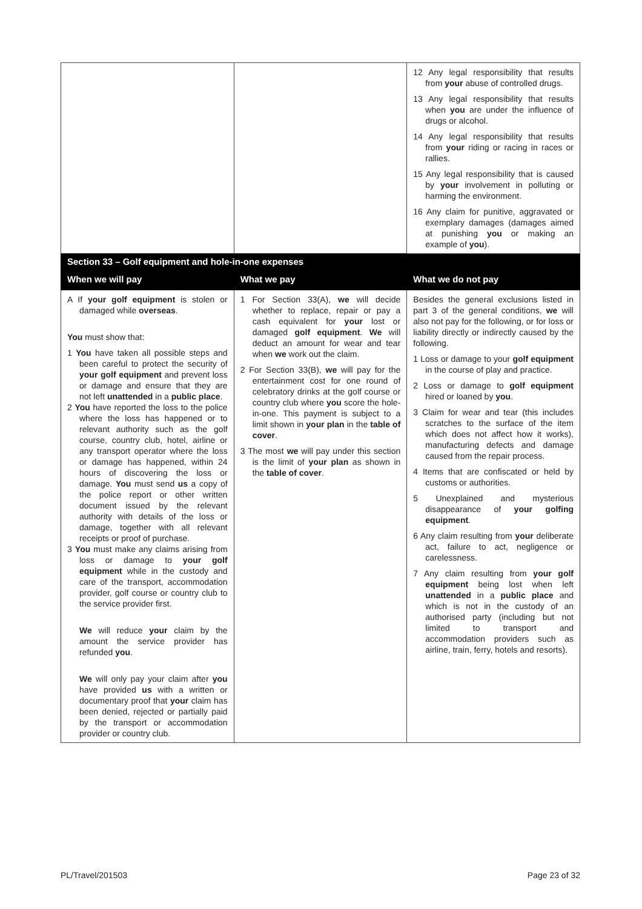| | | 12 Any legal responsibility that results from your abuse of controlled drugs. 13 Any legal responsibility that results when you are under the influence of drugs or alcohol. 14 Any legal responsibility that results from your riding or racing in races or rallies. 15 Any legal responsibility that is caused by your involvement in polluting or harming the environment. 16 Any claim for punitive, aggravated or exemplary damages (damages aimed at punishing you or making an example of you ). |
| Section 33 – Golf equipment and hole-in-one expenses | | |
| When we will pay | What we pay | What we do not pay |
| A If your golf equipment is stolen or damaged while overseas . You must show that: 1 You have taken all possible steps and been careful to protect the security of your golf equipment and prevent loss or damage and ensure that they are not left unattended in a public place . 2 You have reported the loss to the police where the loss has happened or to relevant authority such as the golf course, country club, hotel, airline or any transport operator where the loss or damage has happened, within 24 hours of discovering the loss or damage. You must send us a copy of the police report or other written document issued by the relevant authority with details of the loss or damage, together with all relevant receipts or proof of purchase. 3 You must make any claims arising from loss or damage to your golf equipment while in the custody and care of the transport, accommodation provider, golf course or country club to the service provider first. We will reduce your claim by the amount the service provider has refunded you . We will only pay your claim after you have provided us with a written or documentary proof that your claim has been denied, rejected or partially paid by the transport or accommodation provider or country club. | 1 For Section 33(A), we will decide whether to replace, repair or pay a cash equivalent for your lost or damaged golf equipment . We will deduct an amount for wear and tear when we work out the claim. 2 For Section 33(B), we will pay for the entertainment cost for one round of celebratory drinks at the golf course or country club where you score the hole-in-one. This payment is subject to a limit shown in your plan in the table of cover . 3 The most we will pay under this section is the limit of your plan as shown in the table of cover . | Besides the general exclusions listed in part 3 of the general conditions, we will also not pay for the following, or for loss or liability directly or indirectly caused by the following. 1 Loss or damage to your golf equipment in the course of play and practice. 2 Loss or damage to golf equipment hired or loaned by you . 3 Claim for wear and tear (this includes scratches to the surface of the item which does not affect how it works), manufacturing defects and damage caused from the repair process. 4 Items that are confiscated or held by customs or authorities. 5 Unexplained and mysterious disappearance of your golfing equipment . 6 Any claim resulting from your deliberate act, failure to act, negligence or carelessness. 7 Any claim resulting from your golf equipment being lost when left unattended in a public place and which is not in the custody of an authorised party (including but not limited to transport and accommodation providers such as airline, train, ferry, hotels and resorts). |
PL/Travel/201503 Page 23 of 32